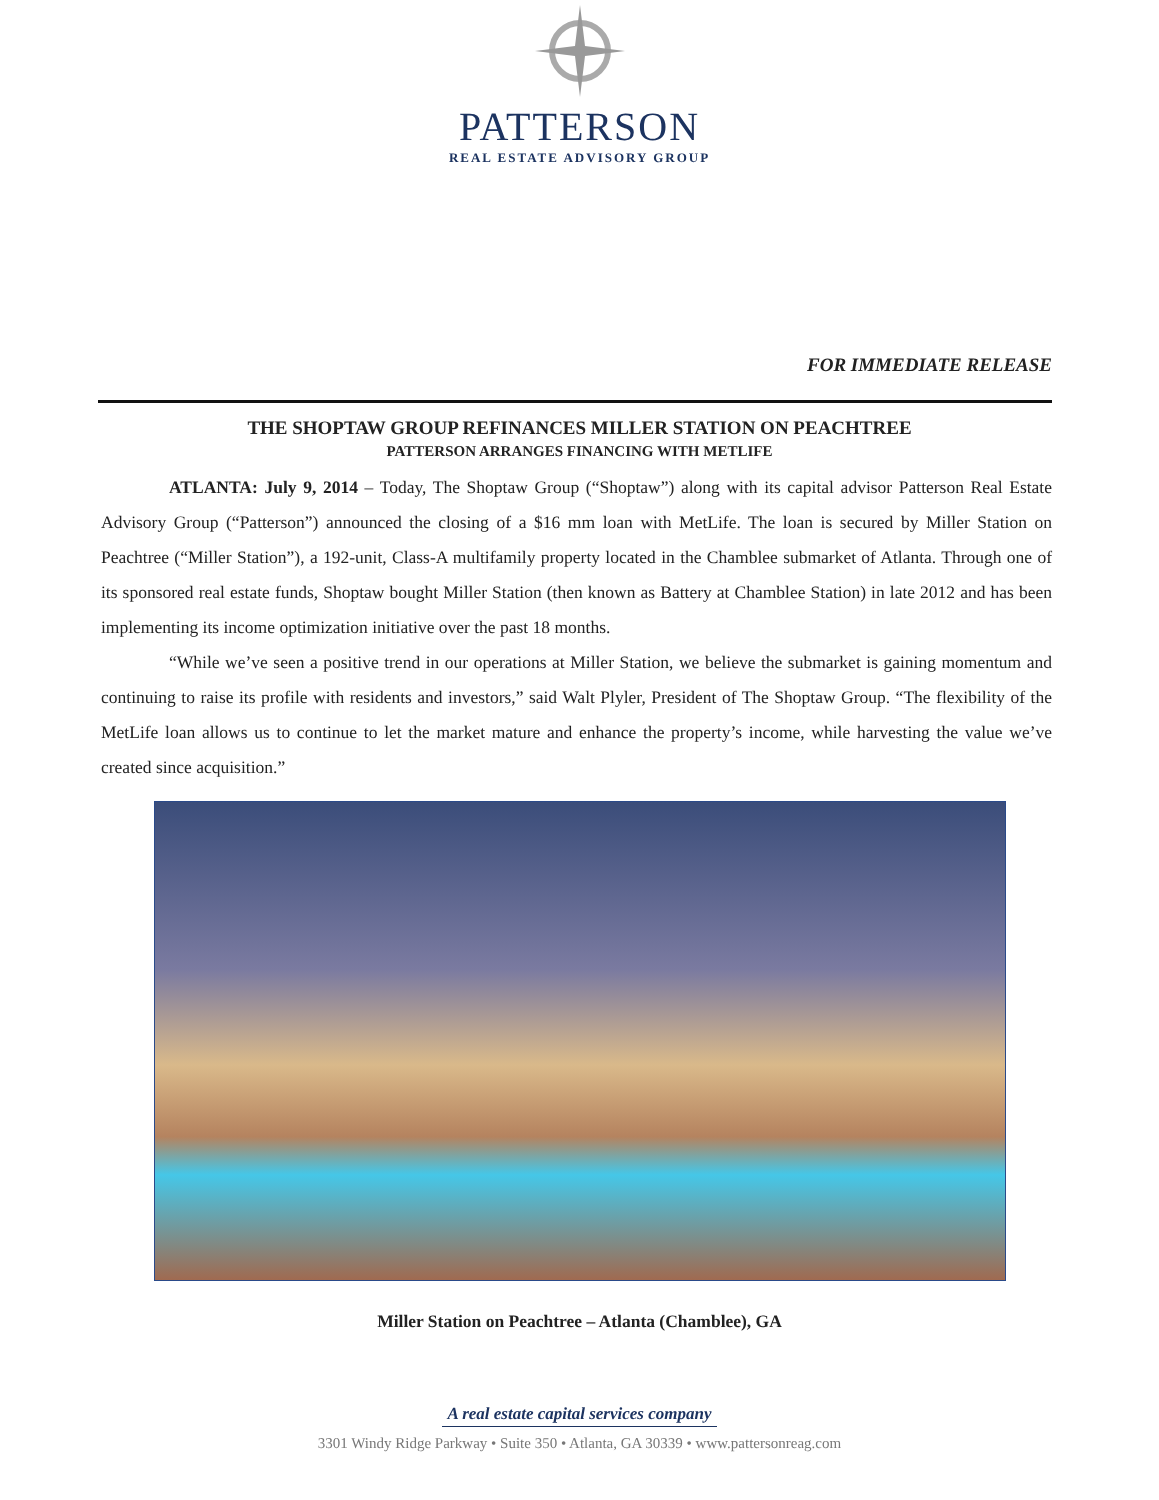PATTERSON
REAL ESTATE ADVISORY GROUP
FOR IMMEDIATE RELEASE
THE SHOPTAW GROUP REFINANCES MILLER STATION ON PEACHTREE
PATTERSON ARRANGES FINANCING WITH METLIFE
ATLANTA: July 9, 2014 – Today, The Shoptaw Group (“Shoptaw”) along with its capital advisor Patterson Real Estate Advisory Group (“Patterson”) announced the closing of a $16 mm loan with MetLife. The loan is secured by Miller Station on Peachtree (“Miller Station”), a 192-unit, Class-A multifamily property located in the Chamblee submarket of Atlanta. Through one of its sponsored real estate funds, Shoptaw bought Miller Station (then known as Battery at Chamblee Station) in late 2012 and has been implementing its income optimization initiative over the past 18 months.
“While we’ve seen a positive trend in our operations at Miller Station, we believe the submarket is gaining momentum and continuing to raise its profile with residents and investors,” said Walt Plyler, President of The Shoptaw Group. “The flexibility of the MetLife loan allows us to continue to let the market mature and enhance the property’s income, while harvesting the value we’ve created since acquisition.”
Miller Station on Peachtree – Atlanta (Chamblee), GA
A real estate capital services company
3301 Windy Ridge Parkway • Suite 350 • Atlanta, GA 30339 • www.pattersonreag.com